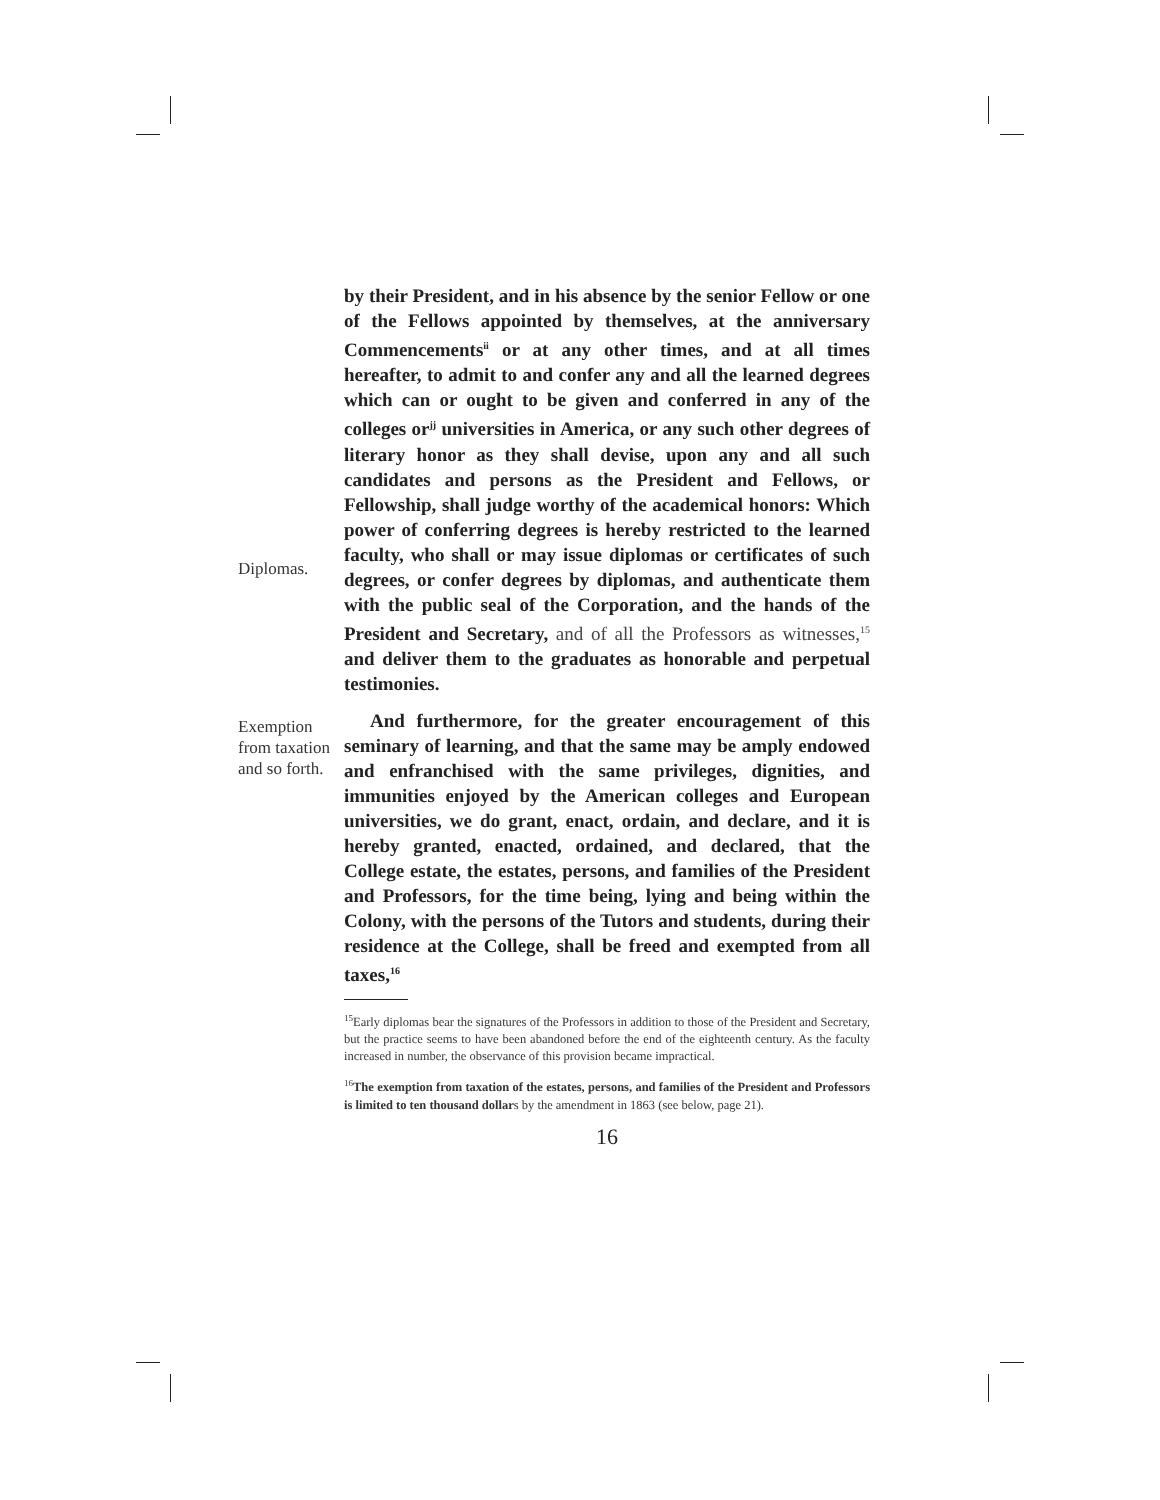Diplomas.
by their President, and in his absence by the senior Fellow or one of the Fellows appointed by themselves, at the anniversary Commencements<sup>ii</sup> or at any other times, and at all times hereafter, to admit to and confer any and all the learned degrees which can or ought to be given and conferred in any of the colleges or<sup>jj</sup> universities in America, or any such other degrees of literary honor as they shall devise, upon any and all such candidates and persons as the President and Fellows, or Fellowship, shall judge worthy of the academical honors: Which power of conferring degrees is hereby restricted to the learned faculty, who shall or may issue diplomas or certificates of such degrees, or confer degrees by diplomas, and authenticate them with the public seal of the Corporation, and the hands of the President and Secretary, and of all the Professors as witnesses,<sup>15</sup> and deliver them to the graduates as honorable and perpetual testimonies.
Exemption from taxation and so forth.
And furthermore, for the greater encouragement of this seminary of learning, and that the same may be amply endowed and enfranchised with the same privileges, dignities, and immunities enjoyed by the American colleges and European universities, we do grant, enact, ordain, and declare, and it is hereby granted, enacted, ordained, and declared, that the College estate, the estates, persons, and families of the President and Professors, for the time being, lying and being within the Colony, with the persons of the Tutors and students, during their residence at the College, shall be freed and exempted from all taxes,<sup>16</sup>
<sup>15</sup> Early diplomas bear the signatures of the Professors in addition to those of the President and Secretary, but the practice seems to have been abandoned before the end of the eighteenth century. As the faculty increased in number, the observance of this provision became impractical.
<sup>16</sup> The exemption from taxation of the estates, persons, and families of the President and Professors is limited to ten thousand dollars by the amendment in 1863 (see below, page 21).
16